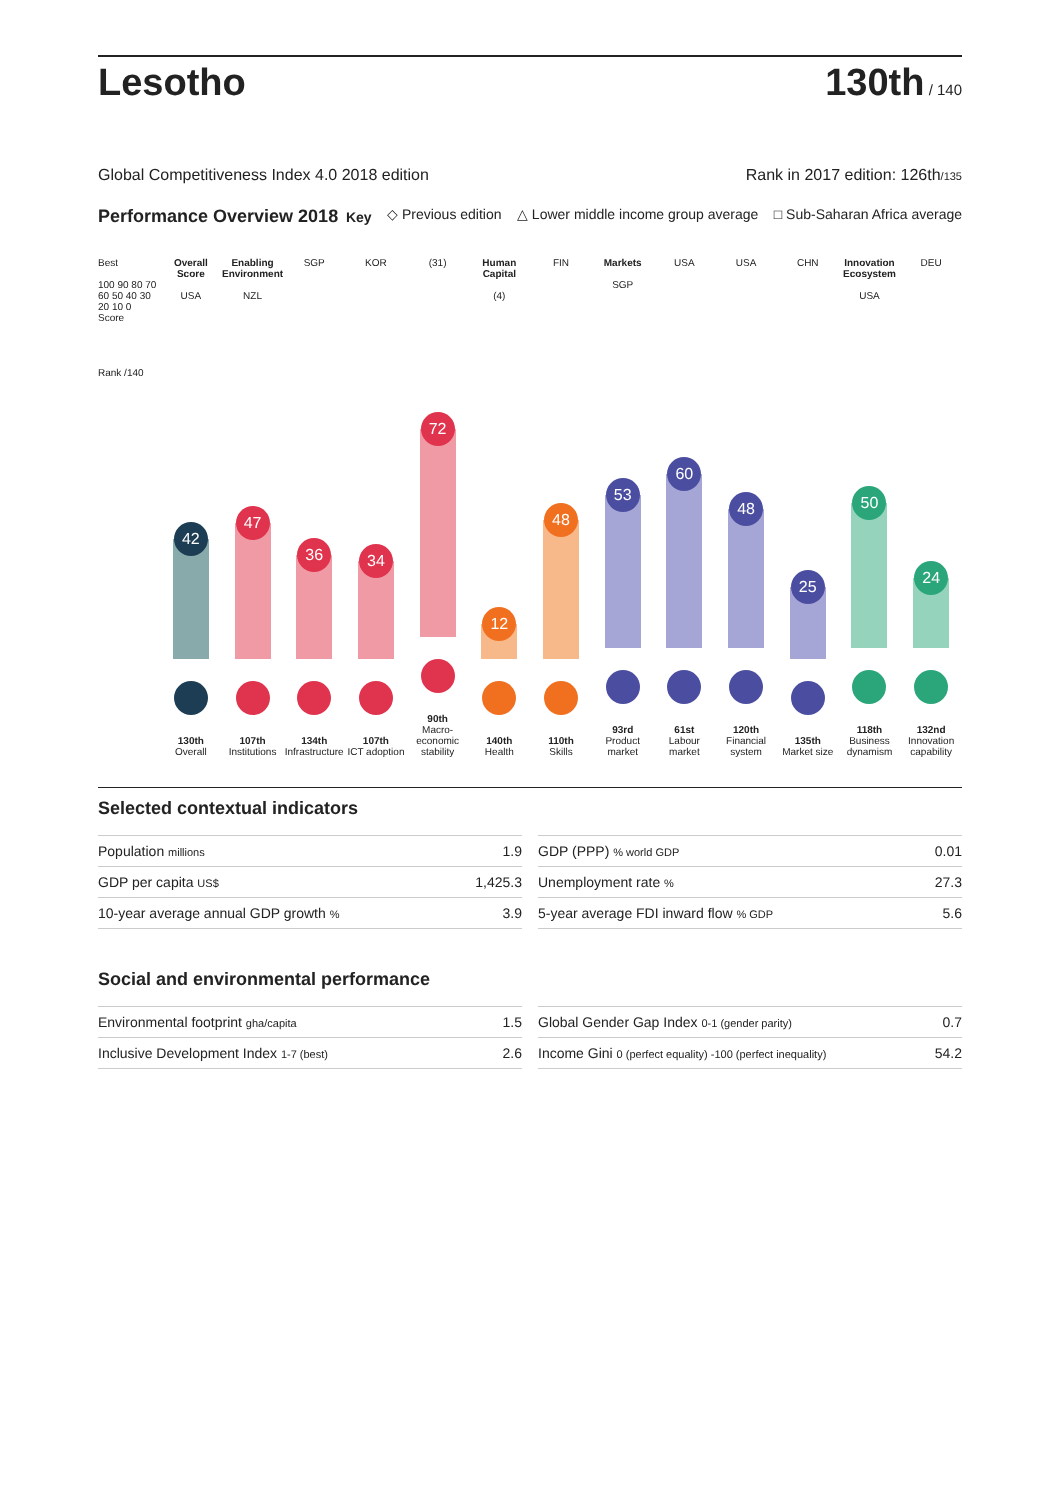Lesotho
130th / 140
Global Competitiveness Index 4.0 2018 edition Rank in 2017 edition: 126th/135
Performance Overview 2018 Key ◇ Previous edition △ Lower middle income group average □ Sub-Saharan Africa average
Best
100 90 80 70 60 50 40 30 20 10 0 Score
Rank /140
Overall Score
USA
42
130th
Overall
Enabling Environment
NZL
47
107th
Institutions
SGP
36
134th
Infrastructure
KOR
34
107th
ICT adoption
(31)
72
90th
Macro-economic stability
Human Capital
(4)
12
140th
Health
FIN
48
110th
Skills
Markets
SGP
53
93rd
Product market
USA
60
61st
Labour market
USA
48
120th
Financial system
CHN
25
135th
Market size
Innovation Ecosystem
USA
50
118th
Business dynamism
DEU
24
132nd
Innovation capability
Selected contextual indicators
| Population millions | 1.9 |
| GDP per capita US$ | 1,425.3 |
| 10-year average annual GDP growth % | 3.9 |
| GDP (PPP) % world GDP | 0.01 |
| Unemployment rate % | 27.3 |
| 5-year average FDI inward flow % GDP | 5.6 |
Social and environmental performance
| Environmental footprint gha/capita | 1.5 |
| Inclusive Development Index 1-7 (best) | 2.6 |
| Global Gender Gap Index 0-1 (gender parity) | 0.7 |
| Income Gini 0 (perfect equality) -100 (perfect inequality) | 54.2 |